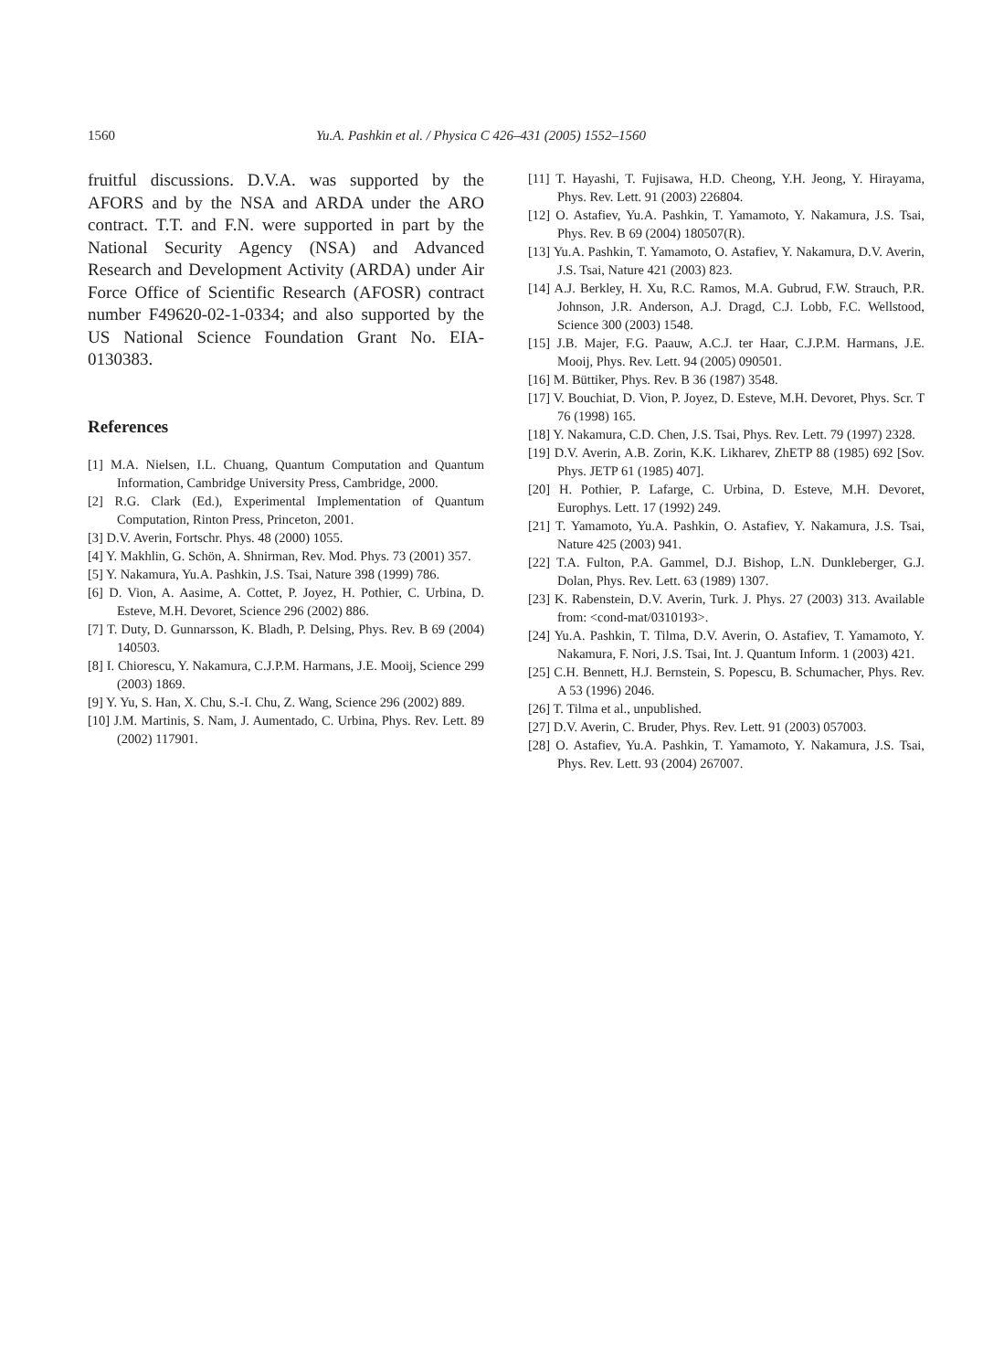1560 Yu.A. Pashkin et al. / Physica C 426–431 (2005) 1552–1560
fruitful discussions. D.V.A. was supported by the AFORS and by the NSA and ARDA under the ARO contract. T.T. and F.N. were supported in part by the National Security Agency (NSA) and Advanced Research and Development Activity (ARDA) under Air Force Office of Scientific Research (AFOSR) contract number F49620-02-1-0334; and also supported by the US National Science Foundation Grant No. EIA-0130383.
References
[1] M.A. Nielsen, I.L. Chuang, Quantum Computation and Quantum Information, Cambridge University Press, Cambridge, 2000.
[2] R.G. Clark (Ed.), Experimental Implementation of Quantum Computation, Rinton Press, Princeton, 2001.
[3] D.V. Averin, Fortschr. Phys. 48 (2000) 1055.
[4] Y. Makhlin, G. Schön, A. Shnirman, Rev. Mod. Phys. 73 (2001) 357.
[5] Y. Nakamura, Yu.A. Pashkin, J.S. Tsai, Nature 398 (1999) 786.
[6] D. Vion, A. Aasime, A. Cottet, P. Joyez, H. Pothier, C. Urbina, D. Esteve, M.H. Devoret, Science 296 (2002) 886.
[7] T. Duty, D. Gunnarsson, K. Bladh, P. Delsing, Phys. Rev. B 69 (2004) 140503.
[8] I. Chiorescu, Y. Nakamura, C.J.P.M. Harmans, J.E. Mooij, Science 299 (2003) 1869.
[9] Y. Yu, S. Han, X. Chu, S.-I. Chu, Z. Wang, Science 296 (2002) 889.
[10] J.M. Martinis, S. Nam, J. Aumentado, C. Urbina, Phys. Rev. Lett. 89 (2002) 117901.
[11] T. Hayashi, T. Fujisawa, H.D. Cheong, Y.H. Jeong, Y. Hirayama, Phys. Rev. Lett. 91 (2003) 226804.
[12] O. Astafiev, Yu.A. Pashkin, T. Yamamoto, Y. Nakamura, J.S. Tsai, Phys. Rev. B 69 (2004) 180507(R).
[13] Yu.A. Pashkin, T. Yamamoto, O. Astafiev, Y. Nakamura, D.V. Averin, J.S. Tsai, Nature 421 (2003) 823.
[14] A.J. Berkley, H. Xu, R.C. Ramos, M.A. Gubrud, F.W. Strauch, P.R. Johnson, J.R. Anderson, A.J. Dragd, C.J. Lobb, F.C. Wellstood, Science 300 (2003) 1548.
[15] J.B. Majer, F.G. Paauw, A.C.J. ter Haar, C.J.P.M. Harmans, J.E. Mooij, Phys. Rev. Lett. 94 (2005) 090501.
[16] M. Büttiker, Phys. Rev. B 36 (1987) 3548.
[17] V. Bouchiat, D. Vion, P. Joyez, D. Esteve, M.H. Devoret, Phys. Scr. T 76 (1998) 165.
[18] Y. Nakamura, C.D. Chen, J.S. Tsai, Phys. Rev. Lett. 79 (1997) 2328.
[19] D.V. Averin, A.B. Zorin, K.K. Likharev, ZhETP 88 (1985) 692 [Sov. Phys. JETP 61 (1985) 407].
[20] H. Pothier, P. Lafarge, C. Urbina, D. Esteve, M.H. Devoret, Europhys. Lett. 17 (1992) 249.
[21] T. Yamamoto, Yu.A. Pashkin, O. Astafiev, Y. Nakamura, J.S. Tsai, Nature 425 (2003) 941.
[22] T.A. Fulton, P.A. Gammel, D.J. Bishop, L.N. Dunkleberger, G.J. Dolan, Phys. Rev. Lett. 63 (1989) 1307.
[23] K. Rabenstein, D.V. Averin, Turk. J. Phys. 27 (2003) 313. Available from: <cond-mat/0310193>.
[24] Yu.A. Pashkin, T. Tilma, D.V. Averin, O. Astafiev, T. Yamamoto, Y. Nakamura, F. Nori, J.S. Tsai, Int. J. Quantum Inform. 1 (2003) 421.
[25] C.H. Bennett, H.J. Bernstein, S. Popescu, B. Schumacher, Phys. Rev. A 53 (1996) 2046.
[26] T. Tilma et al., unpublished.
[27] D.V. Averin, C. Bruder, Phys. Rev. Lett. 91 (2003) 057003.
[28] O. Astafiev, Yu.A. Pashkin, T. Yamamoto, Y. Nakamura, J.S. Tsai, Phys. Rev. Lett. 93 (2004) 267007.